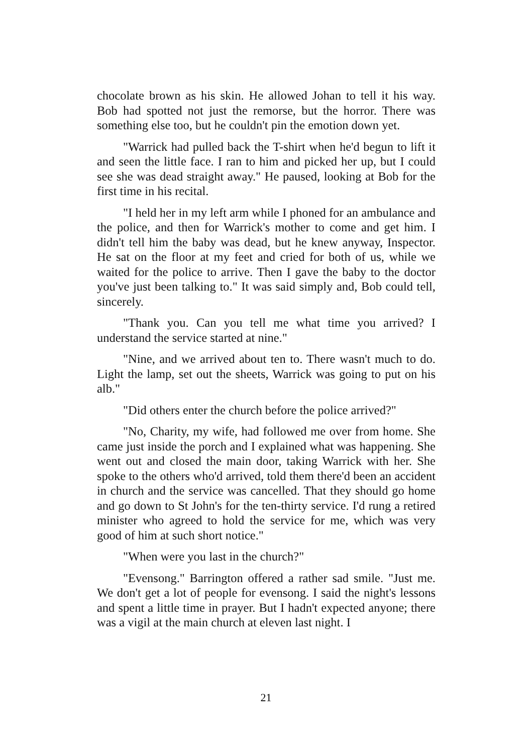chocolate brown as his skin. He allowed Johan to tell it his way. Bob had spotted not just the remorse, but the horror. There was something else too, but he couldn't pin the emotion down yet.
"Warrick had pulled back the T-shirt when he'd begun to lift it and seen the little face. I ran to him and picked her up, but I could see she was dead straight away." He paused, looking at Bob for the first time in his recital.
"I held her in my left arm while I phoned for an ambulance and the police, and then for Warrick's mother to come and get him. I didn't tell him the baby was dead, but he knew anyway, Inspector. He sat on the floor at my feet and cried for both of us, while we waited for the police to arrive. Then I gave the baby to the doctor you've just been talking to." It was said simply and, Bob could tell, sincerely.
"Thank you. Can you tell me what time you arrived? I understand the service started at nine."
"Nine, and we arrived about ten to. There wasn't much to do. Light the lamp, set out the sheets, Warrick was going to put on his alb."
"Did others enter the church before the police arrived?"
"No, Charity, my wife, had followed me over from home. She came just inside the porch and I explained what was happening. She went out and closed the main door, taking Warrick with her. She spoke to the others who'd arrived, told them there'd been an accident in church and the service was cancelled. That they should go home and go down to St John's for the ten-thirty service. I'd rung a retired minister who agreed to hold the service for me, which was very good of him at such short notice."
"When were you last in the church?"
"Evensong." Barrington offered a rather sad smile. "Just me. We don't get a lot of people for evensong. I said the night's lessons and spent a little time in prayer. But I hadn't expected anyone; there was a vigil at the main church at eleven last night. I
21